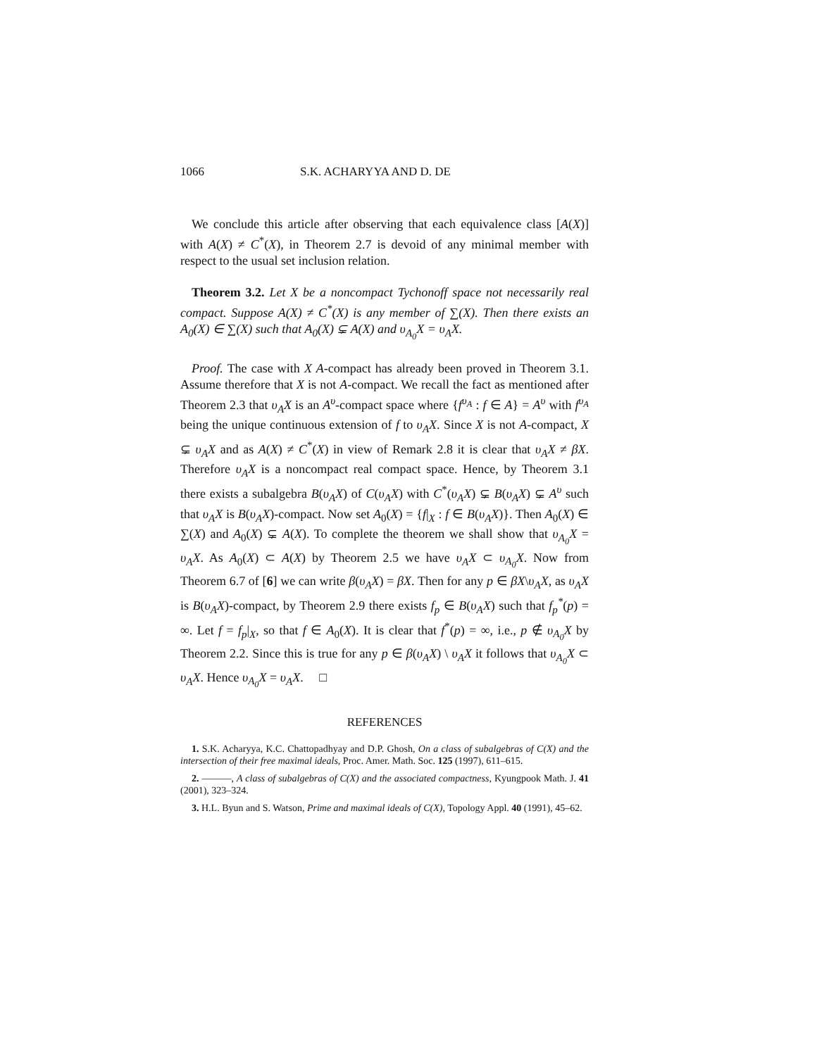1066 S.K. ACHARYYA AND D. DE
We conclude this article after observing that each equivalence class [A(X)] with A(X) ≠ C<sup>*</sup>(X), in Theorem 2.7 is devoid of any minimal member with respect to the usual set inclusion relation.
Theorem 3.2. Let X be a noncompact Tychonoff space not necessarily real compact. Suppose A(X) ≠ C<sup>*</sup>(X) is any member of ∑(X). Then there exists an A<sub>0</sub>(X) ∈ ∑(X) such that A<sub>0</sub>(X) ⊊ A(X) and υ<sub>A<sub>0</sub></sub>X = υ<sub>A</sub>X.
Proof. The case with X A-compact has already been proved in Theorem 3.1. Assume therefore that X is not A-compact. We recall the fact as mentioned after Theorem 2.3 that υ<sub>A</sub>X is an A<sup>υ</sup>-compact space where {f<sup>υ<sub>A</sub></sup> : f ∈ A} = A<sup>υ</sup> with f<sup>υ<sub>A</sub></sup> being the unique continuous extension of f to υ<sub>A</sub>X. Since X is not A-compact, X ⊊ υ<sub>A</sub>X and as A(X) ≠ C<sup>*</sup>(X) in view of Remark 2.8 it is clear that υ<sub>A</sub>X ≠ βX. Therefore υ<sub>A</sub>X is a noncompact real compact space. Hence, by Theorem 3.1 there exists a subalgebra B(υ<sub>A</sub>X) of C(υ<sub>A</sub>X) with C<sup>*</sup>(υ<sub>A</sub>X) ⊊ B(υ<sub>A</sub>X) ⊊ A<sup>υ</sup> such that υ<sub>A</sub>X is B(υ<sub>A</sub>X)-compact. Now set A<sub>0</sub>(X) = {f|<sub>X</sub> : f ∈ B(υ<sub>A</sub>X)}. Then A<sub>0</sub>(X) ∈ ∑(X) and A<sub>0</sub>(X) ⊊ A(X). To complete the theorem we shall show that υ<sub>A<sub>0</sub></sub>X = υ<sub>A</sub>X. As A<sub>0</sub>(X) ⊂ A(X) by Theorem 2.5 we have υ<sub>A</sub>X ⊂ υ<sub>A<sub>0</sub></sub>X. Now from Theorem 6.7 of [6] we can write β(υ<sub>A</sub>X) = βX. Then for any p ∈ βX\υ<sub>A</sub>X, as υ<sub>A</sub>X is B(υ<sub>A</sub>X)-compact, by Theorem 2.9 there exists f<sub>p</sub> ∈ B(υ<sub>A</sub>X) such that f<sub>p</sub><sup>*</sup>(p) = ∞. Let f = f<sub>p</sub>|<sub>X</sub>, so that f ∈ A<sub>0</sub>(X). It is clear that f<sup>*</sup>(p) = ∞, i.e., p ∉ υ<sub>A<sub>0</sub></sub>X by Theorem 2.2. Since this is true for any p ∈ β(υ<sub>A</sub>X) \ υ<sub>A</sub>X it follows that υ<sub>A<sub>0</sub></sub>X ⊂ υ<sub>A</sub>X. Hence υ<sub>A<sub>0</sub></sub>X = υ<sub>A</sub>X. □
REFERENCES
1. S.K. Acharyya, K.C. Chattopadhyay and D.P. Ghosh, On a class of subalgebras of C(X) and the intersection of their free maximal ideals, Proc. Amer. Math. Soc. 125 (1997), 611–615.
2. ———, A class of subalgebras of C(X) and the associated compactness, Kyungpook Math. J. 41 (2001), 323–324.
3. H.L. Byun and S. Watson, Prime and maximal ideals of C(X), Topology Appl. 40 (1991), 45–62.